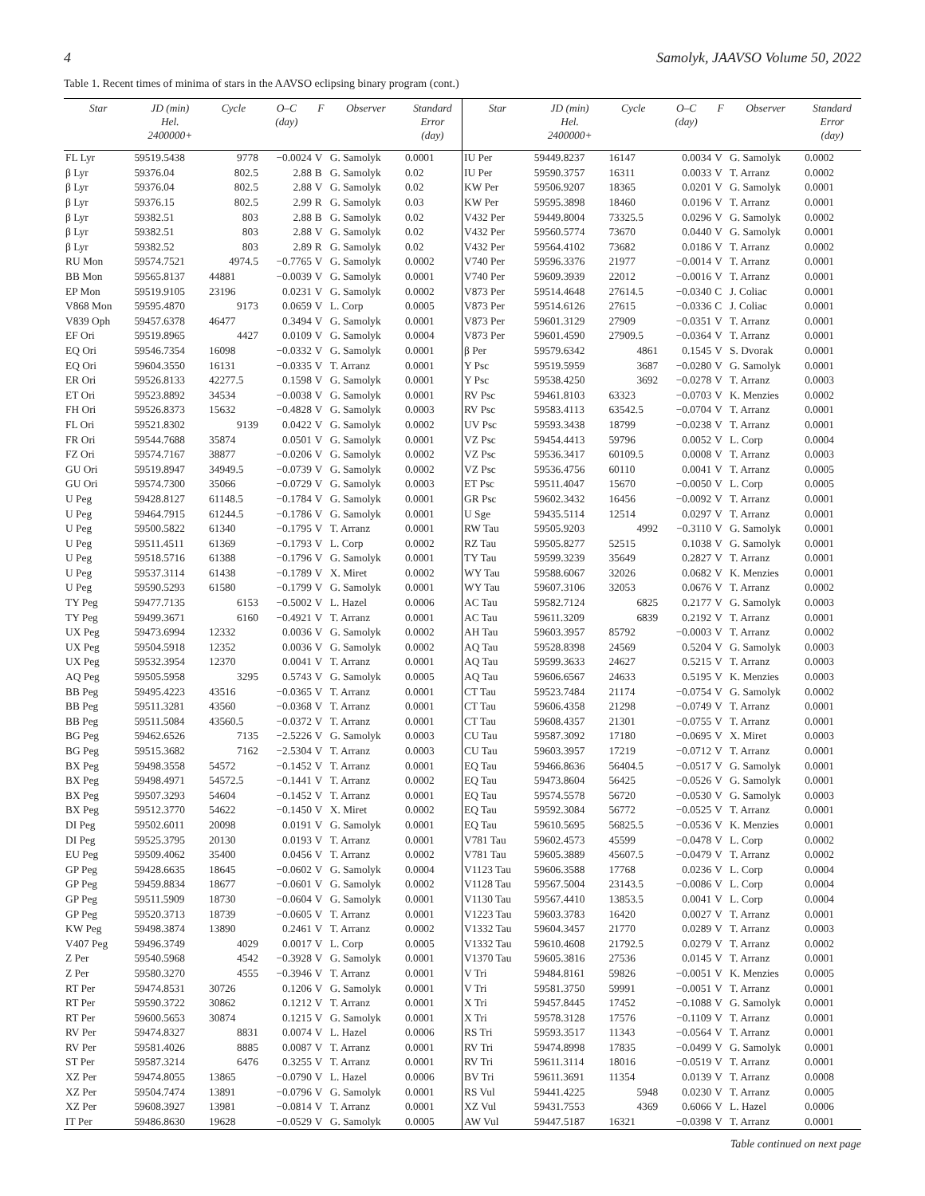4 Samolyk, JAAVSO Volume 50, 2022
Table 1. Recent times of minima of stars in the AAVSO eclipsing binary program (cont.)
| Star | JD (min) Hel. 2400000+ | Cycle | O–C (day) | F | Observer | Standard Error (day) |
| --- | --- | --- | --- | --- | --- | --- |
| FL Lyr | 59519.5438 | 9778 | −0.0024 | V | G. Samolyk | 0.0001 |
| β Lyr | 59376.04 | 802.5 | 2.88 | B | G. Samolyk | 0.02 |
| β Lyr | 59376.04 | 802.5 | 2.88 | V | G. Samolyk | 0.02 |
| β Lyr | 59376.15 | 802.5 | 2.99 | R | G. Samolyk | 0.03 |
| β Lyr | 59382.51 | 803 | 2.88 | B | G. Samolyk | 0.02 |
| β Lyr | 59382.51 | 803 | 2.88 | V | G. Samolyk | 0.02 |
| β Lyr | 59382.52 | 803 | 2.89 | R | G. Samolyk | 0.02 |
| RU Mon | 59574.7521 | 4974.5 | −0.7765 | V | G. Samolyk | 0.0002 |
| BB Mon | 59565.8137 | 44881 | −0.0039 | V | G. Samolyk | 0.0001 |
| EP Mon | 59519.9105 | 23196 | 0.0231 | V | G. Samolyk | 0.0002 |
| V868 Mon | 59595.4870 | 9173 | 0.0659 | V | L. Corp | 0.0005 |
| V839 Oph | 59457.6378 | 46477 | 0.3494 | V | G. Samolyk | 0.0001 |
| EF Ori | 59519.8965 | 4427 | 0.0109 | V | G. Samolyk | 0.0004 |
| EQ Ori | 59546.7354 | 16098 | −0.0332 | V | G. Samolyk | 0.0001 |
| EQ Ori | 59604.3550 | 16131 | −0.0335 | V | T. Arranz | 0.0001 |
| ER Ori | 59526.8133 | 42277.5 | 0.1598 | V | G. Samolyk | 0.0001 |
| ET Ori | 59523.8892 | 34534 | −0.0038 | V | G. Samolyk | 0.0001 |
| FH Ori | 59526.8373 | 15632 | −0.4828 | V | G. Samolyk | 0.0003 |
| FL Ori | 59521.8302 | 9139 | 0.0422 | V | G. Samolyk | 0.0002 |
| FR Ori | 59544.7688 | 35874 | 0.0501 | V | G. Samolyk | 0.0001 |
| FZ Ori | 59574.7167 | 38877 | −0.0206 | V | G. Samolyk | 0.0002 |
| GU Ori | 59519.8947 | 34949.5 | −0.0739 | V | G. Samolyk | 0.0002 |
| GU Ori | 59574.7300 | 35066 | −0.0729 | V | G. Samolyk | 0.0003 |
| U Peg | 59428.8127 | 61148.5 | −0.1784 | V | G. Samolyk | 0.0001 |
| U Peg | 59464.7915 | 61244.5 | −0.1786 | V | G. Samolyk | 0.0001 |
| U Peg | 59500.5822 | 61340 | −0.1795 | V | T. Arranz | 0.0001 |
| U Peg | 59511.4511 | 61369 | −0.1793 | V | L. Corp | 0.0002 |
| U Peg | 59518.5716 | 61388 | −0.1796 | V | G. Samolyk | 0.0001 |
| U Peg | 59537.3114 | 61438 | −0.1789 | V | X. Miret | 0.0002 |
| U Peg | 59590.5293 | 61580 | −0.1799 | V | G. Samolyk | 0.0001 |
| TY Peg | 59477.7135 | 6153 | −0.5002 | V | L. Hazel | 0.0006 |
| TY Peg | 59499.3671 | 6160 | −0.4921 | V | T. Arranz | 0.0001 |
| UX Peg | 59473.6994 | 12332 | 0.0036 | V | G. Samolyk | 0.0002 |
| UX Peg | 59504.5918 | 12352 | 0.0036 | V | G. Samolyk | 0.0002 |
| UX Peg | 59532.3954 | 12370 | 0.0041 | V | T. Arranz | 0.0001 |
| AQ Peg | 59505.5958 | 3295 | 0.5743 | V | G. Samolyk | 0.0005 |
| BB Peg | 59495.4223 | 43516 | −0.0365 | V | T. Arranz | 0.0001 |
| BB Peg | 59511.3281 | 43560 | −0.0368 | V | T. Arranz | 0.0001 |
| BB Peg | 59511.5084 | 43560.5 | −0.0372 | V | T. Arranz | 0.0001 |
| BG Peg | 59462.6526 | 7135 | −2.5226 | V | G. Samolyk | 0.0003 |
| BG Peg | 59515.3682 | 7162 | −2.5304 | V | T. Arranz | 0.0003 |
| BX Peg | 59498.3558 | 54572 | −0.1452 | V | T. Arranz | 0.0001 |
| BX Peg | 59498.4971 | 54572.5 | −0.1441 | V | T. Arranz | 0.0002 |
| BX Peg | 59507.3293 | 54604 | −0.1452 | V | T. Arranz | 0.0001 |
| BX Peg | 59512.3770 | 54622 | −0.1450 | V | X. Miret | 0.0002 |
| DI Peg | 59502.6011 | 20098 | 0.0191 | V | G. Samolyk | 0.0001 |
| DI Peg | 59525.3795 | 20130 | 0.0193 | V | T. Arranz | 0.0001 |
| EU Peg | 59509.4062 | 35400 | 0.0456 | V | T. Arranz | 0.0002 |
| GP Peg | 59428.6635 | 18645 | −0.0602 | V | G. Samolyk | 0.0004 |
| GP Peg | 59459.8834 | 18677 | −0.0601 | V | G. Samolyk | 0.0002 |
| GP Peg | 59511.5909 | 18730 | −0.0604 | V | G. Samolyk | 0.0001 |
| GP Peg | 59520.3713 | 18739 | −0.0605 | V | T. Arranz | 0.0001 |
| KW Peg | 59498.3874 | 13890 | 0.2461 | V | T. Arranz | 0.0002 |
| V407 Peg | 59496.3749 | 4029 | 0.0017 | V | L. Corp | 0.0005 |
| Z Per | 59540.5968 | 4542 | −0.3928 | V | G. Samolyk | 0.0001 |
| Z Per | 59580.3270 | 4555 | −0.3946 | V | T. Arranz | 0.0001 |
| RT Per | 59474.8531 | 30726 | 0.1206 | V | G. Samolyk | 0.0001 |
| RT Per | 59590.3722 | 30862 | 0.1212 | V | T. Arranz | 0.0001 |
| RT Per | 59600.5653 | 30874 | 0.1215 | V | G. Samolyk | 0.0001 |
| RV Per | 59474.8327 | 8831 | 0.0074 | V | L. Hazel | 0.0006 |
| RV Per | 59581.4026 | 8885 | 0.0087 | V | T. Arranz | 0.0001 |
| ST Per | 59587.3214 | 6476 | 0.3255 | V | T. Arranz | 0.0001 |
| XZ Per | 59474.8055 | 13865 | −0.0790 | V | L. Hazel | 0.0006 |
| XZ Per | 59504.7474 | 13891 | −0.0796 | V | G. Samolyk | 0.0001 |
| XZ Per | 59608.3927 | 13981 | −0.0814 | V | T. Arranz | 0.0001 |
| IT Per | 59486.8630 | 19628 | −0.0529 | V | G. Samolyk | 0.0005 |
| Star | JD (min) Hel. 2400000+ | Cycle | O–C (day) | F | Observer | Standard Error (day) |
| --- | --- | --- | --- | --- | --- | --- |
| IU Per | 59449.8237 | 16147 | 0.0034 | V | G. Samolyk | 0.0002 |
| IU Per | 59590.3757 | 16311 | 0.0033 | V | T. Arranz | 0.0002 |
| KW Per | 59506.9207 | 18365 | 0.0201 | V | G. Samolyk | 0.0001 |
| KW Per | 59595.3898 | 18460 | 0.0196 | V | T. Arranz | 0.0001 |
| V432 Per | 59449.8004 | 73325.5 | 0.0296 | V | G. Samolyk | 0.0002 |
| V432 Per | 59560.5774 | 73670 | 0.0440 | V | G. Samolyk | 0.0001 |
| V432 Per | 59564.4102 | 73682 | 0.0186 | V | T. Arranz | 0.0002 |
| V740 Per | 59596.3376 | 21977 | −0.0014 | V | T. Arranz | 0.0001 |
| V740 Per | 59609.3939 | 22012 | −0.0016 | V | T. Arranz | 0.0001 |
| V873 Per | 59514.4648 | 27614.5 | −0.0340 | C | J. Coliac | 0.0001 |
| V873 Per | 59514.6126 | 27615 | −0.0336 | C | J. Coliac | 0.0001 |
| V873 Per | 59601.3129 | 27909 | −0.0351 | V | T. Arranz | 0.0001 |
| V873 Per | 59601.4590 | 27909.5 | −0.0364 | V | T. Arranz | 0.0001 |
| β Per | 59579.6342 | 4861 | 0.1545 | V | S. Dvorak | 0.0001 |
| Y Psc | 59519.5959 | 3687 | −0.0280 | V | G. Samolyk | 0.0001 |
| Y Psc | 59538.4250 | 3692 | −0.0278 | V | T. Arranz | 0.0003 |
| RV Psc | 59461.8103 | 63323 | −0.0703 | V | K. Menzies | 0.0002 |
| RV Psc | 59583.4113 | 63542.5 | −0.0704 | V | T. Arranz | 0.0001 |
| UV Psc | 59593.3438 | 18799 | −0.0238 | V | T. Arranz | 0.0001 |
| VZ Psc | 59454.4413 | 59796 | 0.0052 | V | L. Corp | 0.0004 |
| VZ Psc | 59536.3417 | 60109.5 | 0.0008 | V | T. Arranz | 0.0003 |
| VZ Psc | 59536.4756 | 60110 | 0.0041 | V | T. Arranz | 0.0005 |
| ET Psc | 59511.4047 | 15670 | −0.0050 | V | L. Corp | 0.0005 |
| GR Psc | 59602.3432 | 16456 | −0.0092 | V | T. Arranz | 0.0001 |
| U Sge | 59435.5114 | 12514 | 0.0297 | V | T. Arranz | 0.0001 |
| RW Tau | 59505.9203 | 4992 | −0.3110 | V | G. Samolyk | 0.0001 |
| RZ Tau | 59505.8277 | 52515 | 0.1038 | V | G. Samolyk | 0.0001 |
| TY Tau | 59599.3239 | 35649 | 0.2827 | V | T. Arranz | 0.0001 |
| WY Tau | 59588.6067 | 32026 | 0.0682 | V | K. Menzies | 0.0001 |
| WY Tau | 59607.3106 | 32053 | 0.0676 | V | T. Arranz | 0.0002 |
| AC Tau | 59582.7124 | 6825 | 0.2177 | V | G. Samolyk | 0.0003 |
| AC Tau | 59611.3209 | 6839 | 0.2192 | V | T. Arranz | 0.0001 |
| AH Tau | 59603.3957 | 85792 | −0.0003 | V | T. Arranz | 0.0002 |
| AQ Tau | 59528.8398 | 24569 | 0.5204 | V | G. Samolyk | 0.0003 |
| AQ Tau | 59599.3633 | 24627 | 0.5215 | V | T. Arranz | 0.0003 |
| AQ Tau | 59606.6567 | 24633 | 0.5195 | V | K. Menzies | 0.0003 |
| CT Tau | 59523.7484 | 21174 | −0.0754 | V | G. Samolyk | 0.0002 |
| CT Tau | 59606.4358 | 21298 | −0.0749 | V | T. Arranz | 0.0001 |
| CT Tau | 59608.4357 | 21301 | −0.0755 | V | T. Arranz | 0.0001 |
| CU Tau | 59587.3092 | 17180 | −0.0695 | V | X. Miret | 0.0003 |
| CU Tau | 59603.3957 | 17219 | −0.0712 | V | T. Arranz | 0.0001 |
| EQ Tau | 59466.8636 | 56404.5 | −0.0517 | V | G. Samolyk | 0.0001 |
| EQ Tau | 59473.8604 | 56425 | −0.0526 | V | G. Samolyk | 0.0001 |
| EQ Tau | 59574.5578 | 56720 | −0.0530 | V | G. Samolyk | 0.0003 |
| EQ Tau | 59592.3084 | 56772 | −0.0525 | V | T. Arranz | 0.0001 |
| EQ Tau | 59610.5695 | 56825.5 | −0.0536 | V | K. Menzies | 0.0001 |
| V781 Tau | 59602.4573 | 45599 | −0.0478 | V | L. Corp | 0.0002 |
| V781 Tau | 59605.3889 | 45607.5 | −0.0479 | V | T. Arranz | 0.0002 |
| V1123 Tau | 59606.3588 | 17768 | 0.0236 | V | L. Corp | 0.0004 |
| V1128 Tau | 59567.5004 | 23143.5 | −0.0086 | V | L. Corp | 0.0004 |
| V1130 Tau | 59567.4410 | 13853.5 | 0.0041 | V | L. Corp | 0.0004 |
| V1223 Tau | 59603.3783 | 16420 | 0.0027 | V | T. Arranz | 0.0001 |
| V1332 Tau | 59604.3457 | 21770 | 0.0289 | V | T. Arranz | 0.0003 |
| V1332 Tau | 59610.4608 | 21792.5 | 0.0279 | V | T. Arranz | 0.0002 |
| V1370 Tau | 59605.3816 | 27536 | 0.0145 | V | T. Arranz | 0.0001 |
| V Tri | 59484.8161 | 59826 | −0.0051 | V | K. Menzies | 0.0005 |
| V Tri | 59581.3750 | 59991 | −0.0051 | V | T. Arranz | 0.0001 |
| X Tri | 59457.8445 | 17452 | −0.1088 | V | G. Samolyk | 0.0001 |
| X Tri | 59578.3128 | 17576 | −0.1109 | V | T. Arranz | 0.0001 |
| RS Tri | 59593.3517 | 11343 | −0.0564 | V | T. Arranz | 0.0001 |
| RV Tri | 59474.8998 | 17835 | −0.0499 | V | G. Samolyk | 0.0001 |
| RV Tri | 59611.3114 | 18016 | −0.0519 | V | T. Arranz | 0.0001 |
| BV Tri | 59611.3691 | 11354 | 0.0139 | V | T. Arranz | 0.0008 |
| RS Vul | 59441.4225 | 5948 | 0.0230 | V | T. Arranz | 0.0005 |
| XZ Vul | 59431.7553 | 4369 | 0.6066 | V | L. Hazel | 0.0006 |
| AW Vul | 59447.5187 | 16321 | −0.0398 | V | T. Arranz | 0.0001 |
Table continued on next page